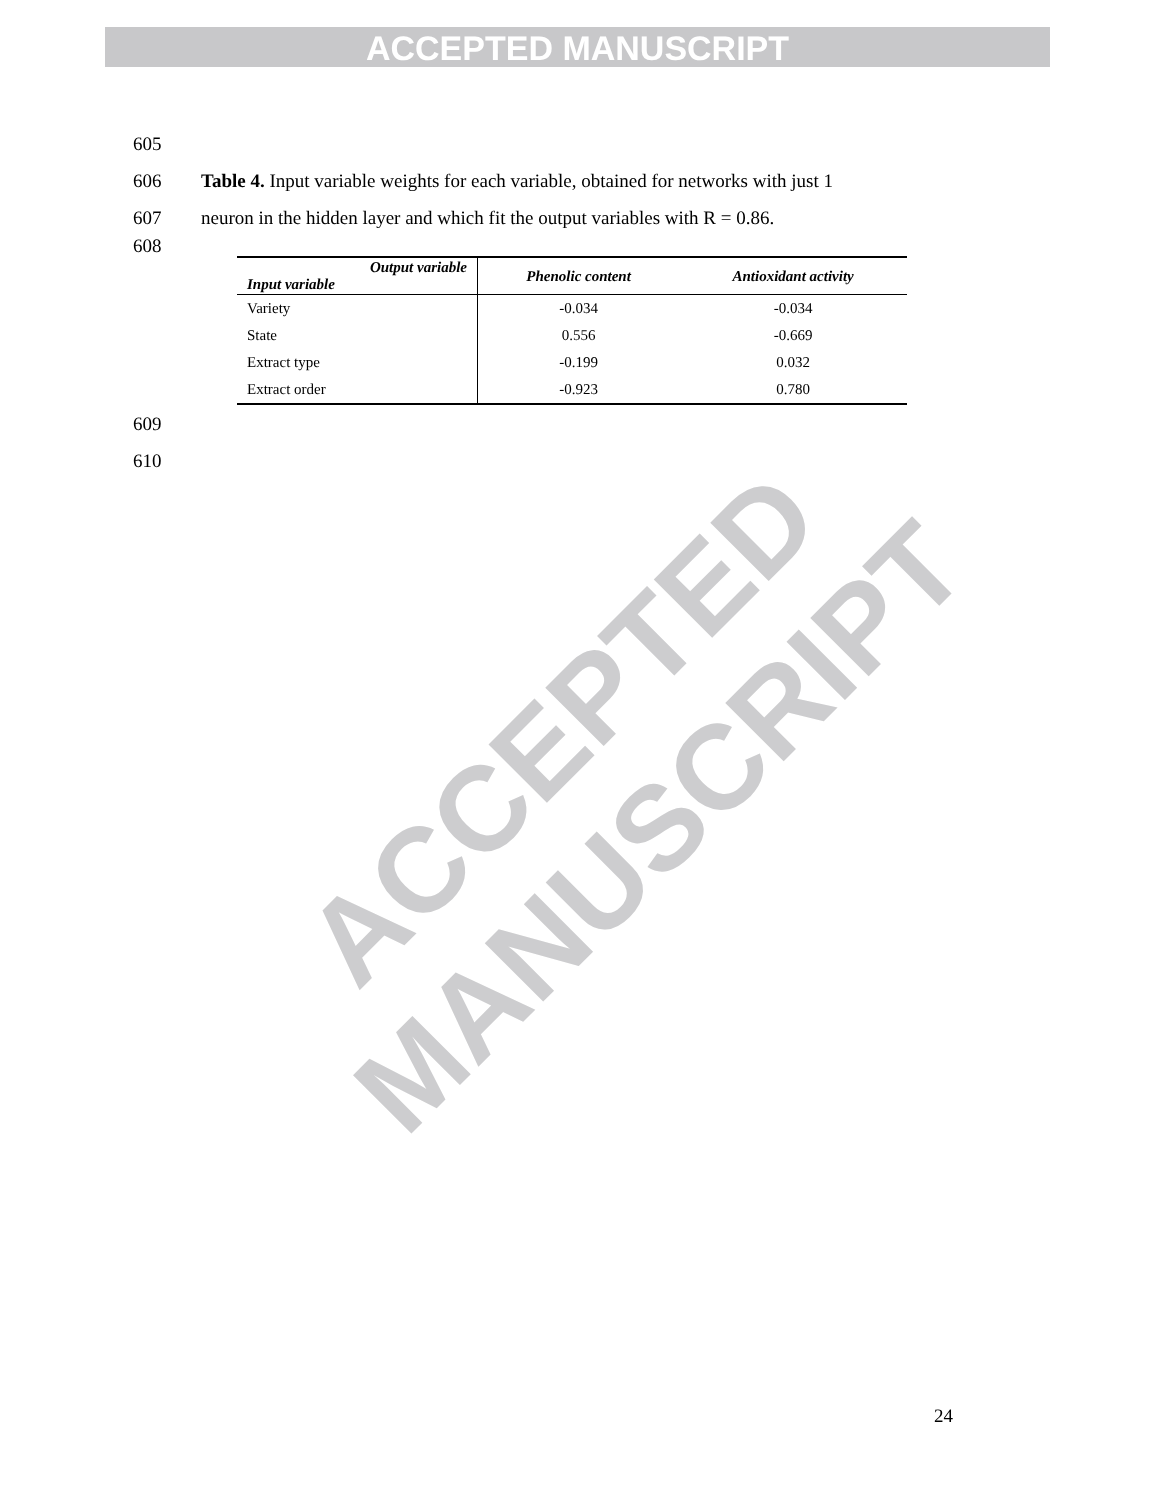ACCEPTED MANUSCRIPT
605
606 Table 4. Input variable weights for each variable, obtained for networks with just 1
607 neuron in the hidden layer and which fit the output variables with R = 0.86.
608
| Output variable Input variable | Phenolic content | Antioxidant activity |
| --- | --- | --- |
| Variety | -0.034 | -0.034 |
| State | 0.556 | -0.669 |
| Extract type | -0.199 | 0.032 |
| Extract order | -0.923 | 0.780 |
609
610
ACCEPTED MANUSCRIPT
24